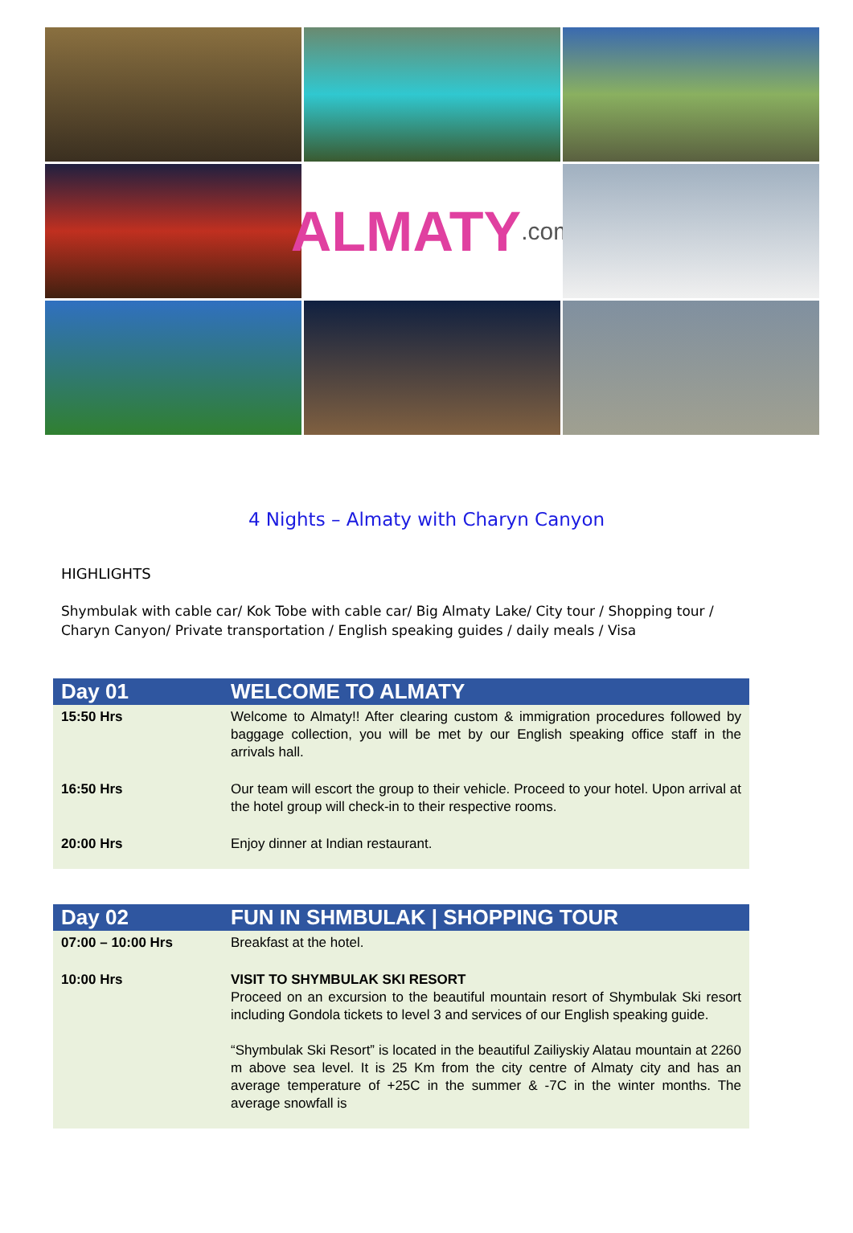ALMATY.com
4 Nights – Almaty with Charyn Canyon
HIGHLIGHTS
Shymbulak with cable car/ Kok Tobe with cable car/ Big Almaty Lake/ City tour / Shopping tour / Charyn Canyon/ Private transportation / English speaking guides / daily meals / Visa
| Day 01 | WELCOME TO ALMATY |
| --- | --- |
| 15:50 Hrs | Welcome to Almaty!! After clearing custom & immigration procedures followed by baggage collection, you will be met by our English speaking office staff in the arrivals hall. |
| 16:50 Hrs | Our team will escort the group to their vehicle. Proceed to your hotel. Upon arrival at the hotel group will check-in to their respective rooms. |
| 20:00 Hrs | Enjoy dinner at Indian restaurant. |
| Day 02 | FUN IN SHMBULAK / SHOPPING TOUR |
| --- | --- |
| 07:00 – 10:00 Hrs | Breakfast at the hotel. |
| 10:00 Hrs | VISIT TO SHYMBULAK SKI RESORT Proceed on an excursion to the beautiful mountain resort of Shymbulak Ski resort including Gondola tickets to level 3 and services of our English speaking guide. “Shymbulak Ski Resort” is located in the beautiful Zailiyskiy Alatau mountain at 2260 m above sea level. It is 25 Km from the city centre of Almaty city and has an average temperature of +25C in the summer & -7C in the winter months. The average snowfall is |